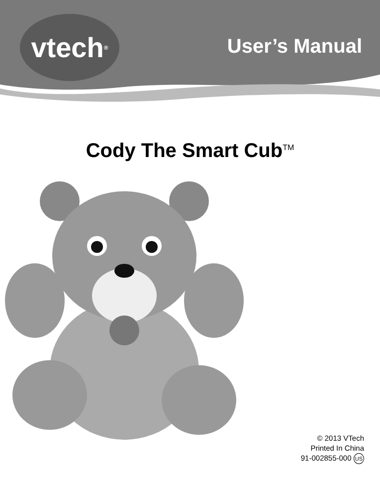vtech<sup>®</sup>
User’s Manual
Cody The Smart Cub<sup>TM</sup>
© 2013 VTech
Printed In China
91-002855-000 US